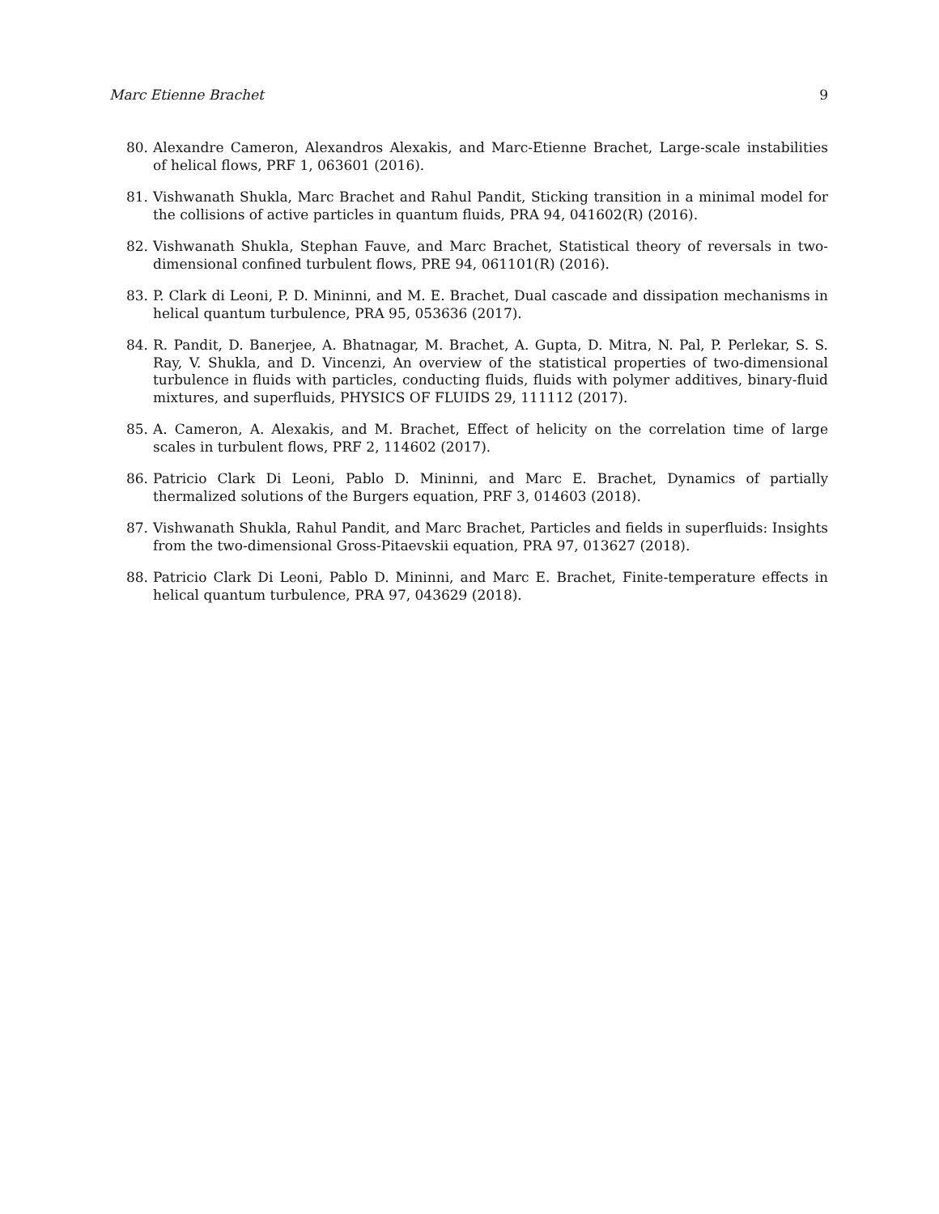Marc Etienne Brachet 9
80. Alexandre Cameron, Alexandros Alexakis, and Marc-Etienne Brachet, Large-scale instabilities of helical flows, PRF 1, 063601 (2016).
81. Vishwanath Shukla, Marc Brachet and Rahul Pandit, Sticking transition in a minimal model for the collisions of active particles in quantum fluids, PRA 94, 041602(R) (2016).
82. Vishwanath Shukla, Stephan Fauve, and Marc Brachet, Statistical theory of reversals in two-dimensional confined turbulent flows, PRE 94, 061101(R) (2016).
83. P. Clark di Leoni, P. D. Mininni, and M. E. Brachet, Dual cascade and dissipation mechanisms in helical quantum turbulence, PRA 95, 053636 (2017).
84. R. Pandit, D. Banerjee, A. Bhatnagar, M. Brachet, A. Gupta, D. Mitra, N. Pal, P. Perlekar, S. S. Ray, V. Shukla, and D. Vincenzi, An overview of the statistical properties of two-dimensional turbulence in fluids with particles, conducting fluids, fluids with polymer additives, binary-fluid mixtures, and superfluids, PHYSICS OF FLUIDS 29, 111112 (2017).
85. A. Cameron, A. Alexakis, and M. Brachet, Effect of helicity on the correlation time of large scales in turbulent flows, PRF 2, 114602 (2017).
86. Patricio Clark Di Leoni, Pablo D. Mininni, and Marc E. Brachet, Dynamics of partially thermalized solutions of the Burgers equation, PRF 3, 014603 (2018).
87. Vishwanath Shukla, Rahul Pandit, and Marc Brachet, Particles and fields in superfluids: Insights from the two-dimensional Gross-Pitaevskii equation, PRA 97, 013627 (2018).
88. Patricio Clark Di Leoni, Pablo D. Mininni, and Marc E. Brachet, Finite-temperature effects in helical quantum turbulence, PRA 97, 043629 (2018).